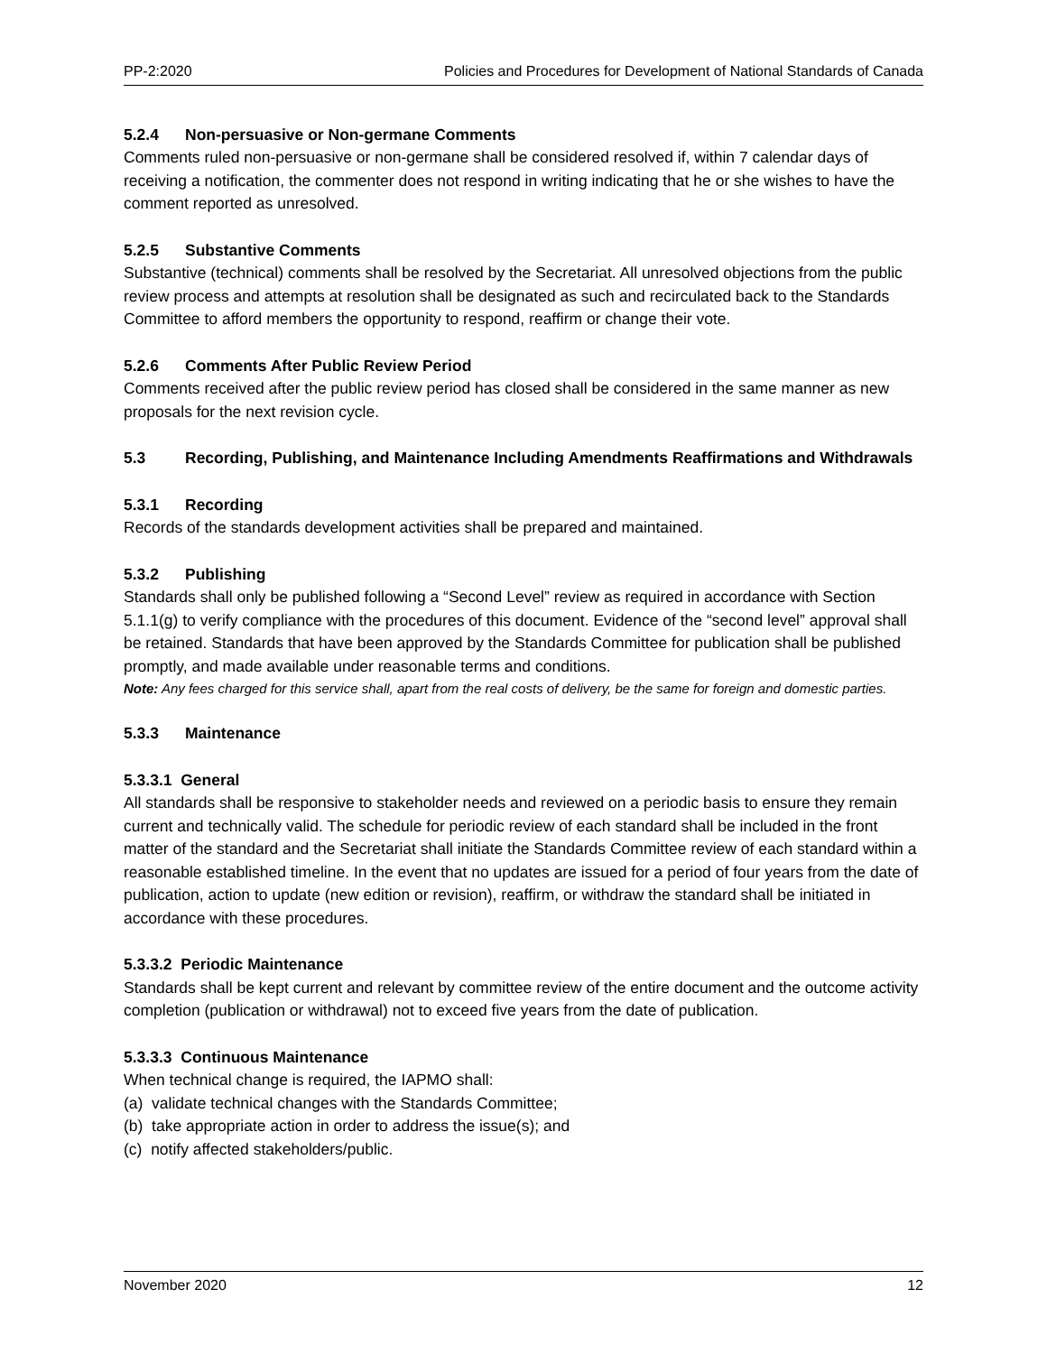PP-2:2020 Policies and Procedures for Development of National Standards of Canada
5.2.4 Non-persuasive or Non-germane Comments
Comments ruled non-persuasive or non-germane shall be considered resolved if, within 7 calendar days of receiving a notification, the commenter does not respond in writing indicating that he or she wishes to have the comment reported as unresolved.
5.2.5 Substantive Comments
Substantive (technical) comments shall be resolved by the Secretariat. All unresolved objections from the public review process and attempts at resolution shall be designated as such and recirculated back to the Standards Committee to afford members the opportunity to respond, reaffirm or change their vote.
5.2.6 Comments After Public Review Period
Comments received after the public review period has closed shall be considered in the same manner as new proposals for the next revision cycle.
5.3 Recording, Publishing, and Maintenance Including Amendments Reaffirmations and Withdrawals
5.3.1 Recording
Records of the standards development activities shall be prepared and maintained.
5.3.2 Publishing
Standards shall only be published following a “Second Level” review as required in accordance with Section 5.1.1(g) to verify compliance with the procedures of this document. Evidence of the “second level” approval shall be retained. Standards that have been approved by the Standards Committee for publication shall be published promptly, and made available under reasonable terms and conditions.
Note: Any fees charged for this service shall, apart from the real costs of delivery, be the same for foreign and domestic parties.
5.3.3 Maintenance
5.3.3.1 General
All standards shall be responsive to stakeholder needs and reviewed on a periodic basis to ensure they remain current and technically valid. The schedule for periodic review of each standard shall be included in the front matter of the standard and the Secretariat shall initiate the Standards Committee review of each standard within a reasonable established timeline. In the event that no updates are issued for a period of four years from the date of publication, action to update (new edition or revision), reaffirm, or withdraw the standard shall be initiated in accordance with these procedures.
5.3.3.2 Periodic Maintenance
Standards shall be kept current and relevant by committee review of the entire document and the outcome activity completion (publication or withdrawal) not to exceed five years from the date of publication.
5.3.3.3 Continuous Maintenance
When technical change is required, the IAPMO shall:
(a) validate technical changes with the Standards Committee;
(b) take appropriate action in order to address the issue(s); and
(c) notify affected stakeholders/public.
November 2020 12